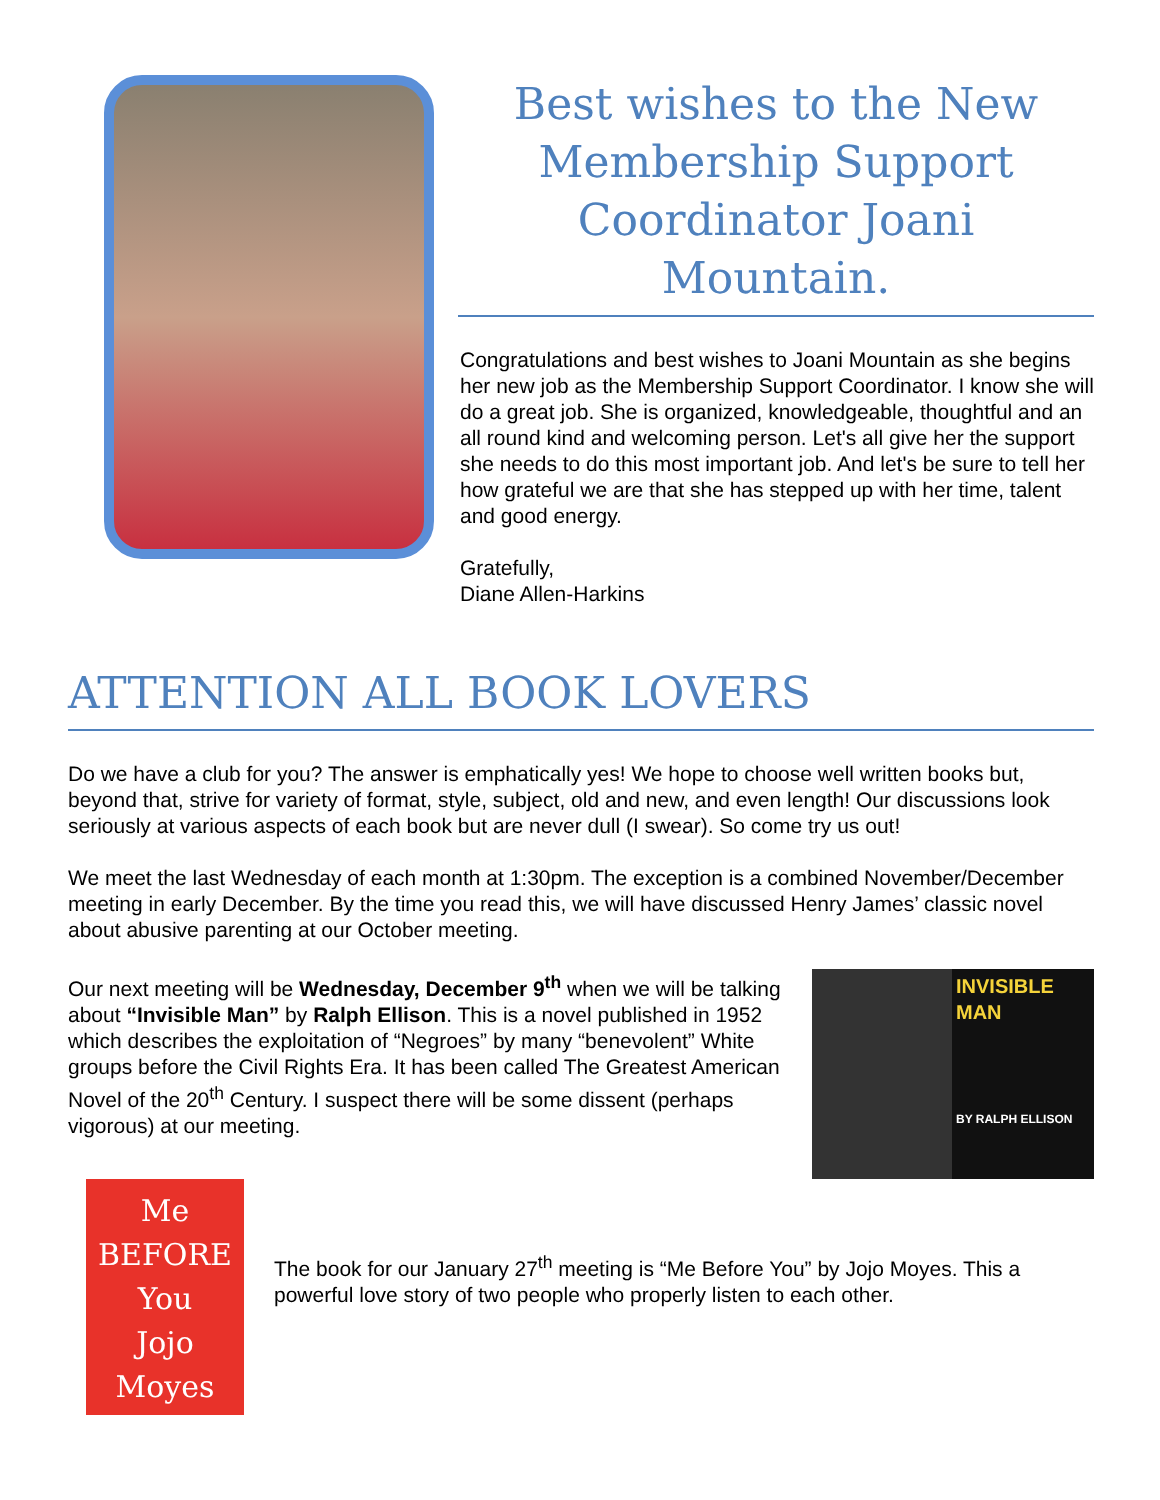Best wishes to the New Membership Support Coordinator Joani Mountain.
Congratulations and best wishes to Joani Mountain as she begins her new job as the Membership Support Coordinator. I know she will do a great job. She is organized, knowledgeable, thoughtful and an all round kind and welcoming person. Let's all give her the support she needs to do this most important job. And let's be sure to tell her how grateful we are that she has stepped up with her time, talent and good energy.
Gratefully,
Diane Allen-Harkins
ATTENTION ALL BOOK LOVERS
Do we have a club for you? The answer is emphatically yes! We hope to choose well written books but, beyond that, strive for variety of format, style, subject, old and new, and even length! Our discussions look seriously at various aspects of each book but are never dull (I swear). So come try us out!
We meet the last Wednesday of each month at 1:30pm. The exception is a combined November/December meeting in early December. By the time you read this, we will have discussed Henry James’ classic novel about abusive parenting at our October meeting.
Our next meeting will be Wednesday, December 9<sup>th</sup> when we will be talking about “Invisible Man” by Ralph Ellison. This is a novel published in 1952 which describes the exploitation of “Negroes” by many “benevolent” White groups before the Civil Rights Era. It has been called The Greatest American Novel of the 20<sup>th</sup> Century. I suspect there will be some dissent (perhaps vigorous) at our meeting.
INVISIBLE MAN
BY RALPH ELLISON
Me
BEFORE
You
Jojo Moyes
The book for our January 27<sup>th</sup> meeting is “Me Before You” by Jojo Moyes. This a powerful love story of two people who properly listen to each other.